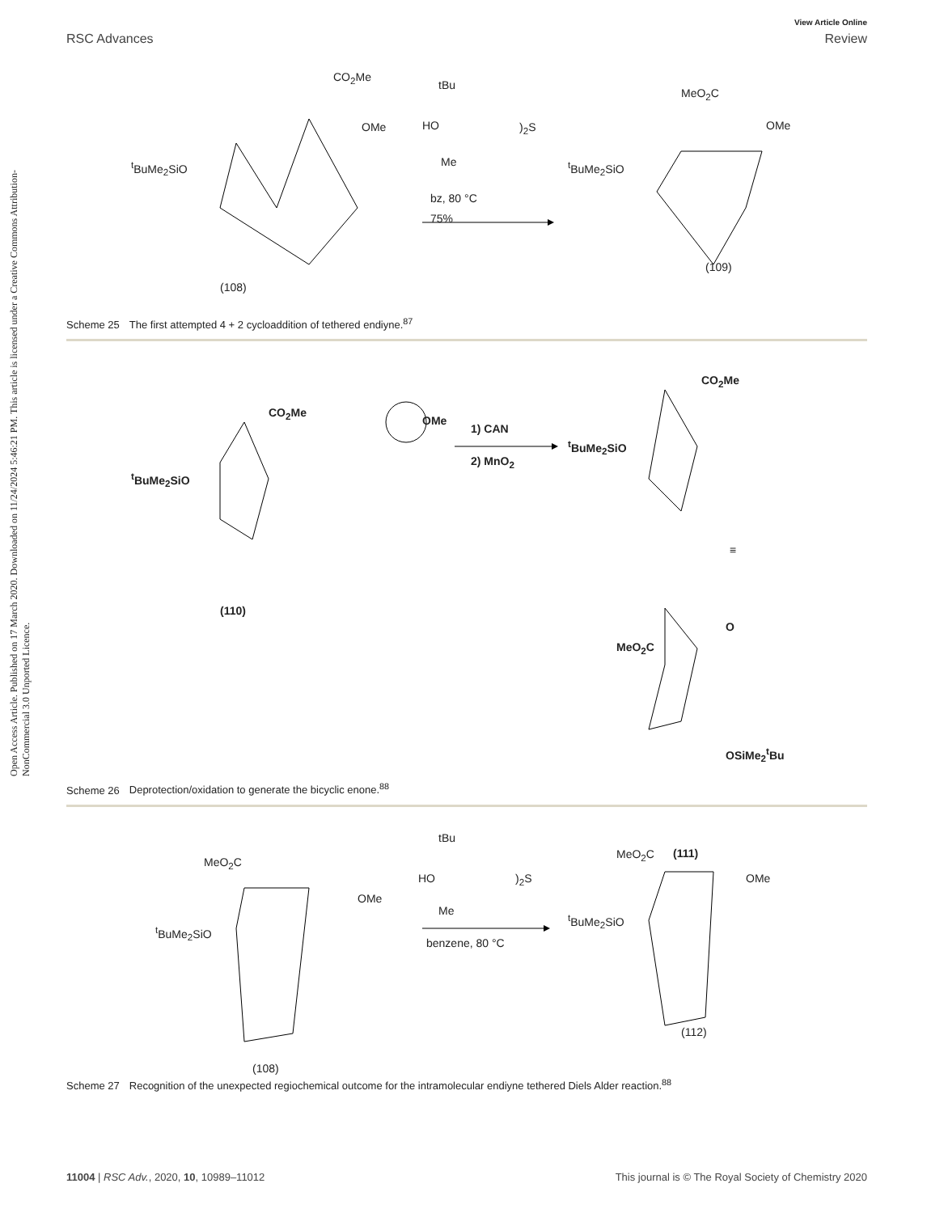Open Access Article. Published on 17 March 2020. Downloaded on 11/24/2024 5:46:21 PM. This article is licensed under a Creative Commons Attribution-NonCommercial 3.0 Unported Licence.
View Article Online
RSC Advances Review
<sup>t</sup> BuMe<sub>2</sub>SiO
CO<sub>2</sub>Me
OMe
tBu
HO )<sub>2</sub>S
Me
bz, 80 °C
75%
MeO<sub>2</sub>C
OMe
<sup>t</sup>BuMe<sub>2</sub>SiO
(109)
(108)
Scheme 25 The first attempted 4 + 2 cycloaddition of tethered endiyne.<sup>87</sup>
CO<sub>2</sub>Me
OMe
<sup>t</sup>BuMe<sub>2</sub>SiO
1) CAN
2) MnO<sub>2</sub>
CO<sub>2</sub>Me
<sup>t</sup>BuMe<sub>2</sub>SiO
(110)
≡
MeO<sub>2</sub>C
O
OSiMe<sub>2</sub><sup>t</sup>Bu
(111)
Scheme 26 Deprotection/oxidation to generate the bicyclic enone.<sup>88</sup>
MeO<sub>2</sub>C
OMe
<sup>t</sup>BuMe<sub>2</sub>SiO
tBu
HO )<sub>2</sub>S
Me
benzene, 80 °C
MeO<sub>2</sub>C
OMe
<sup>t</sup>BuMe<sub>2</sub>SiO
(112)
(108)
Scheme 27 Recognition of the unexpected regiochemical outcome for the intramolecular endiyne tethered Diels Alder reaction.<sup>88</sup>
11004 | RSC Adv., 2020, 10, 10989–11012 This journal is © The Royal Society of Chemistry 2020